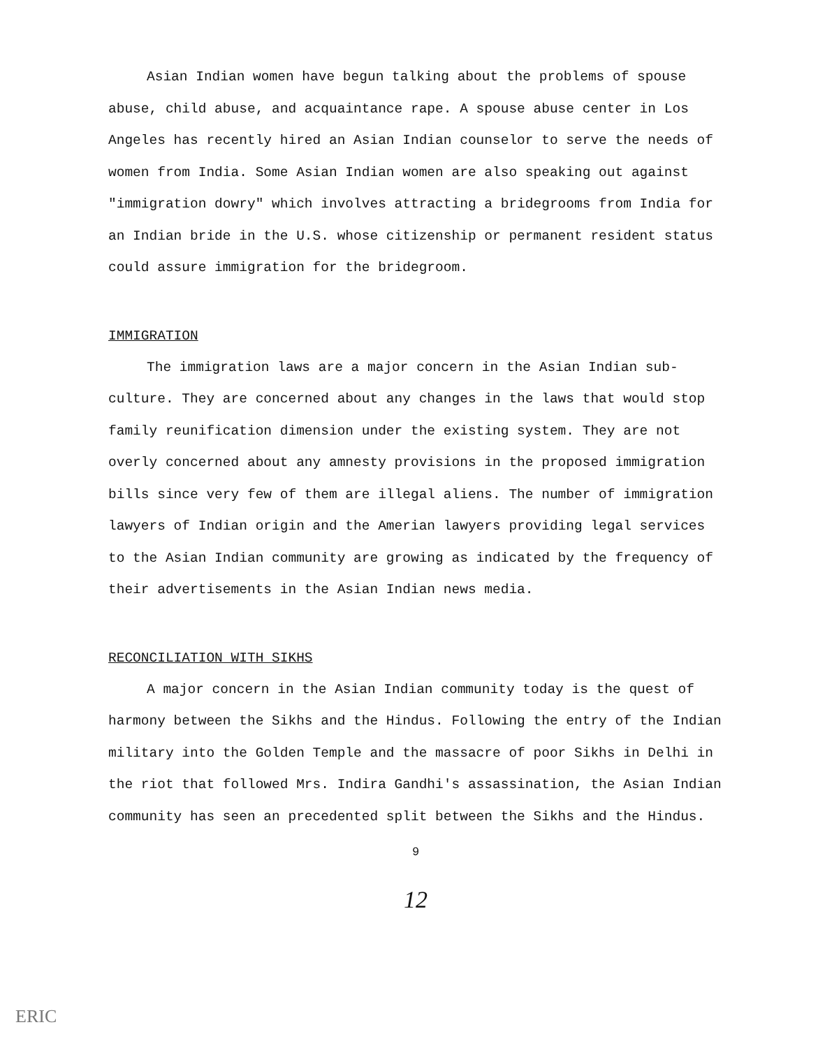Asian Indian women have begun talking about the problems of spouse abuse, child abuse, and acquaintance rape. A spouse abuse center in Los Angeles has recently hired an Asian Indian counselor to serve the needs of women from India. Some Asian Indian women are also speaking out against "immigration dowry" which involves attracting a bridegrooms from India for an Indian bride in the U.S. whose citizenship or permanent resident status could assure immigration for the bridegroom.
IMMIGRATION
The immigration laws are a major concern in the Asian Indian sub-culture. They are concerned about any changes in the laws that would stop family reunification dimension under the existing system. They are not overly concerned about any amnesty provisions in the proposed immigration bills since very few of them are illegal aliens. The number of immigration lawyers of Indian origin and the Amerian lawyers providing legal services to the Asian Indian community are growing as indicated by the frequency of their advertisements in the Asian Indian news media.
RECONCILIATION WITH SIKHS
A major concern in the Asian Indian community today is the quest of harmony between the Sikhs and the Hindus. Following the entry of the Indian military into the Golden Temple and the massacre of poor Sikhs in Delhi in the riot that followed Mrs. Indira Gandhi's assassination, the Asian Indian community has seen an precedented split between the Sikhs and the Hindus.
9
12
ERIC